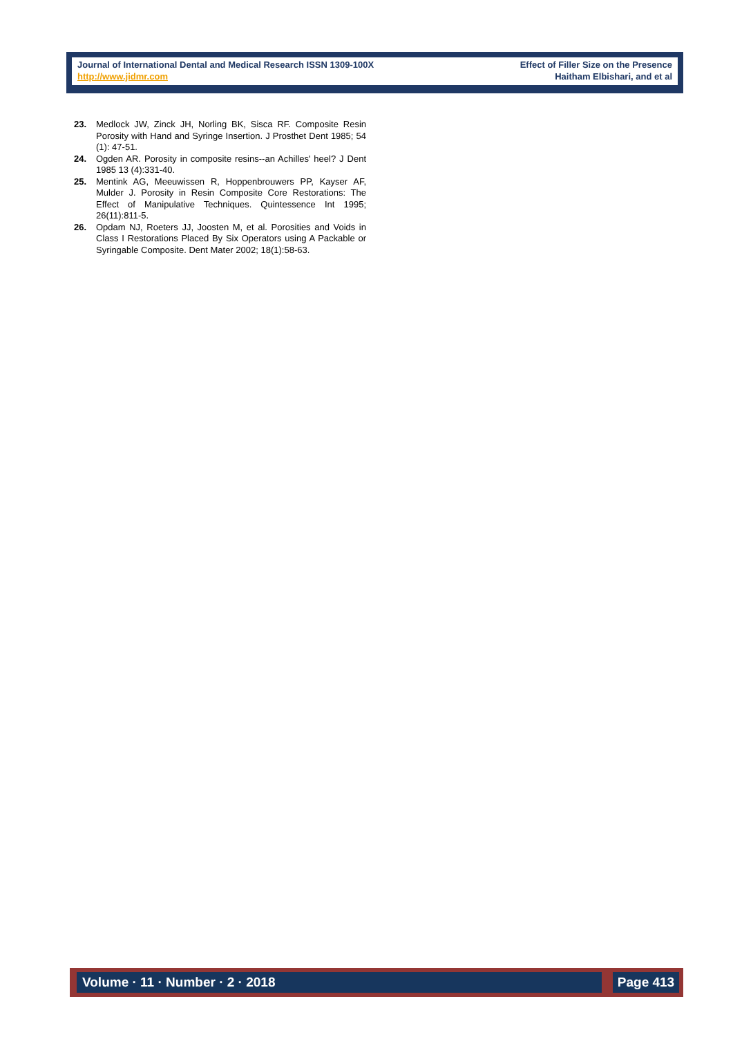Journal of International Dental and Medical Research ISSN 1309-100X
http://www.jidmr.com
Effect of Filler Size on the Presence
Haitham Elbishari, and et al
23. Medlock JW, Zinck JH, Norling BK, Sisca RF. Composite Resin Porosity with Hand and Syringe Insertion. J Prosthet Dent 1985; 54 (1): 47-51.
24. Ogden AR. Porosity in composite resins--an Achilles' heel? J Dent 1985 13 (4):331-40.
25. Mentink AG, Meeuwissen R, Hoppenbrouwers PP, Kayser AF, Mulder J. Porosity in Resin Composite Core Restorations: The Effect of Manipulative Techniques. Quintessence Int 1995; 26(11):811-5.
26. Opdam NJ, Roeters JJ, Joosten M, et al. Porosities and Voids in Class I Restorations Placed By Six Operators using A Packable or Syringable Composite. Dent Mater 2002; 18(1):58-63.
Volume · 11 · Number · 2 · 2018 Page 413